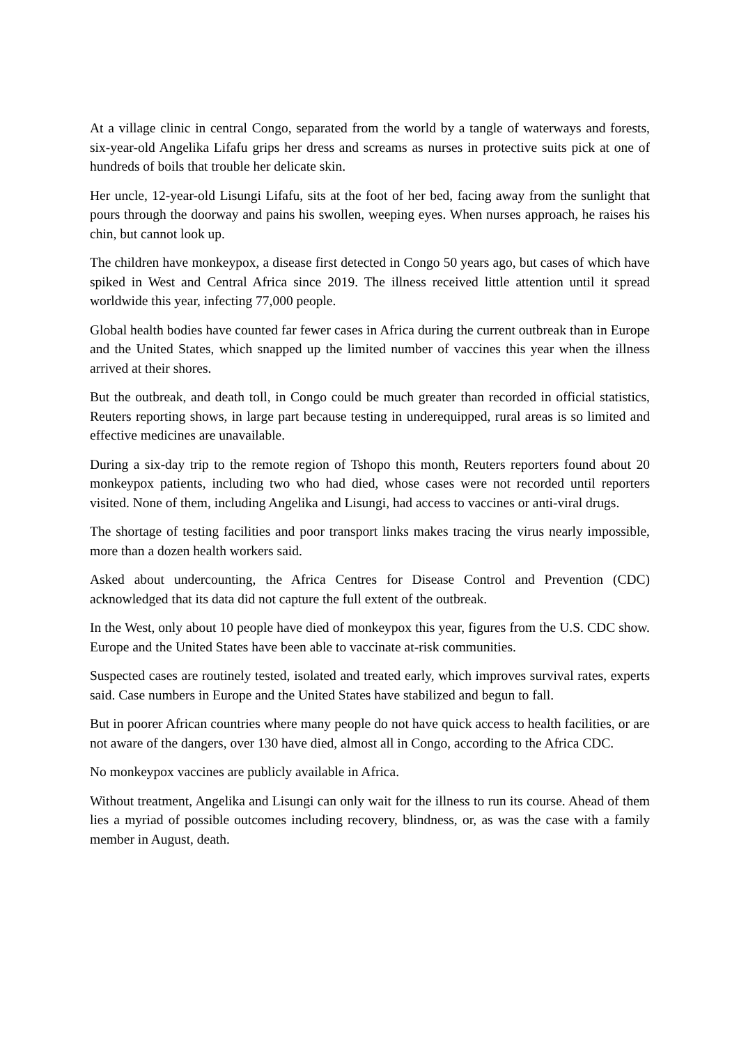At a village clinic in central Congo, separated from the world by a tangle of waterways and forests, six-year-old Angelika Lifafu grips her dress and screams as nurses in protective suits pick at one of hundreds of boils that trouble her delicate skin.
Her uncle, 12-year-old Lisungi Lifafu, sits at the foot of her bed, facing away from the sunlight that pours through the doorway and pains his swollen, weeping eyes. When nurses approach, he raises his chin, but cannot look up.
The children have monkeypox, a disease first detected in Congo 50 years ago, but cases of which have spiked in West and Central Africa since 2019. The illness received little attention until it spread worldwide this year, infecting 77,000 people.
Global health bodies have counted far fewer cases in Africa during the current outbreak than in Europe and the United States, which snapped up the limited number of vaccines this year when the illness arrived at their shores.
But the outbreak, and death toll, in Congo could be much greater than recorded in official statistics, Reuters reporting shows, in large part because testing in underequipped, rural areas is so limited and effective medicines are unavailable.
During a six-day trip to the remote region of Tshopo this month, Reuters reporters found about 20 monkeypox patients, including two who had died, whose cases were not recorded until reporters visited. None of them, including Angelika and Lisungi, had access to vaccines or anti-viral drugs.
The shortage of testing facilities and poor transport links makes tracing the virus nearly impossible, more than a dozen health workers said.
Asked about undercounting, the Africa Centres for Disease Control and Prevention (CDC) acknowledged that its data did not capture the full extent of the outbreak.
In the West, only about 10 people have died of monkeypox this year, figures from the U.S. CDC show. Europe and the United States have been able to vaccinate at-risk communities.
Suspected cases are routinely tested, isolated and treated early, which improves survival rates, experts said. Case numbers in Europe and the United States have stabilized and begun to fall.
But in poorer African countries where many people do not have quick access to health facilities, or are not aware of the dangers, over 130 have died, almost all in Congo, according to the Africa CDC.
No monkeypox vaccines are publicly available in Africa.
Without treatment, Angelika and Lisungi can only wait for the illness to run its course. Ahead of them lies a myriad of possible outcomes including recovery, blindness, or, as was the case with a family member in August, death.